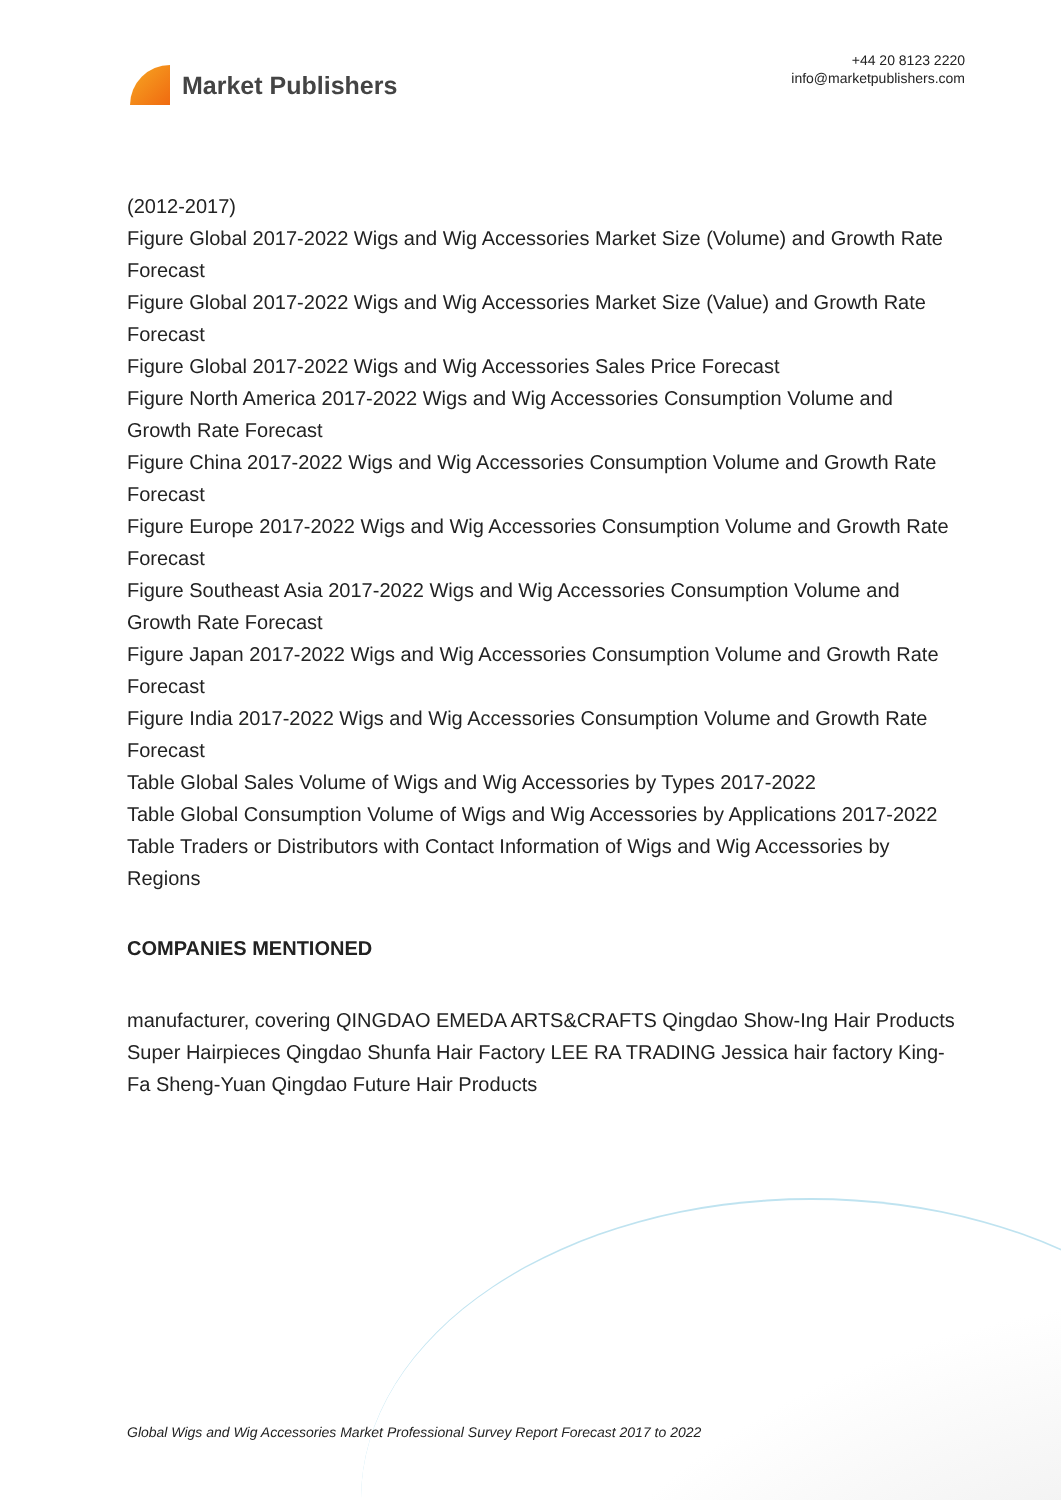Market Publishers
+44 20 8123 2220
info@marketpublishers.com
(2012-2017)
Figure Global 2017-2022 Wigs and Wig Accessories Market Size (Volume) and Growth Rate Forecast
Figure Global 2017-2022 Wigs and Wig Accessories Market Size (Value) and Growth Rate Forecast
Figure Global 2017-2022 Wigs and Wig Accessories Sales Price Forecast
Figure North America 2017-2022 Wigs and Wig Accessories Consumption Volume and Growth Rate Forecast
Figure China 2017-2022 Wigs and Wig Accessories Consumption Volume and Growth Rate Forecast
Figure Europe 2017-2022 Wigs and Wig Accessories Consumption Volume and Growth Rate Forecast
Figure Southeast Asia 2017-2022 Wigs and Wig Accessories Consumption Volume and Growth Rate Forecast
Figure Japan 2017-2022 Wigs and Wig Accessories Consumption Volume and Growth Rate Forecast
Figure India 2017-2022 Wigs and Wig Accessories Consumption Volume and Growth Rate Forecast
Table Global Sales Volume of Wigs and Wig Accessories by Types 2017-2022
Table Global Consumption Volume of Wigs and Wig Accessories by Applications 2017-2022
Table Traders or Distributors with Contact Information of Wigs and Wig Accessories by Regions
COMPANIES MENTIONED
manufacturer, covering QINGDAO EMEDA ARTS&CRAFTS Qingdao Show-Ing Hair Products Super Hairpieces Qingdao Shunfa Hair Factory LEE RA TRADING Jessica hair factory King-Fa Sheng-Yuan Qingdao Future Hair Products
Global Wigs and Wig Accessories Market Professional Survey Report Forecast 2017 to 2022